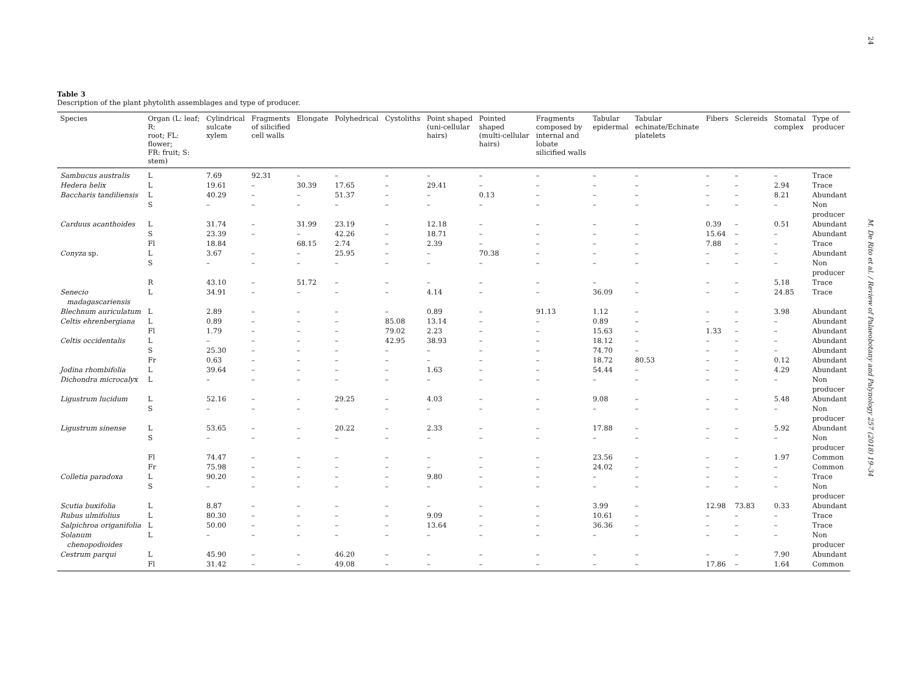24
M. De Rito et al. / Review of Palaeobotany and Palynology 257 (2018) 19–34
Table 3
Description of the plant phytolith assemblages and type of producer.
| Species | Organ (L: leaf; R: root; FL: flower; FR: fruit; S: stem) | Cylindrical sulcate xylem | Fragments of silicified cell walls | Elongate | Polyhedrical | Cystoliths | Point shaped (uni-cellular hairs) | Pointed shaped (multi-cellular hairs) | Fragments composed by internal and lobate silicified walls | Tabular epidermal | Tabular echinate/Echinate platelets | Fibers | Sclereids | Stomatal complex | Type of producer |
| --- | --- | --- | --- | --- | --- | --- | --- | --- | --- | --- | --- | --- | --- | --- | --- |
| Sambucus australis | L | 7.69 | 92.31 | – | – | – | – | – | – | – | – | – | – | – | Trace |
| Hedera helix | L | 19.61 | – | 30.39 | 17.65 | – | 29.41 | – | – | – | – | – | – | 2.94 | Trace |
| Baccharis tandiliensis | L | 40.29 | – | – | 51.37 | – | – | 0.13 | – | – | – | – | – | 8.21 | Abundant |
| | S | – | – | – | – | – | – | – | – | – | – | – | – | – | Non producer |
| Carduus acanthoides | L | 31.74 | – | 31.99 | 23.19 | – | 12.18 | – | – | – | – | 0.39 | – | 0.51 | Abundant |
| | S | 23.39 | – | – | 42.26 | – | 18.71 | – | – | – | – | 15.64 | – | – | Abundant |
| | Fl | 18.84 | | 68.15 | 2.74 | – | 2.39 | – | – | – | – | 7.88 | – | – | Trace |
| Conyza sp. | L | 3.67 | – | – | 25.95 | – | – | 70.38 | – | – | – | – | – | – | Abundant |
| | S | – | – | – | – | – | – | – | – | – | – | – | – | – | Non producer |
| | R | 43.10 | – | 51.72 | – | – | – | – | – | – | – | – | – | 5.18 | Trace |
| Senecio madagascariensis | L | 34.91 | – | – | – | – | 4.14 | – | – | 36.09 | – | – | – | 24.85 | Trace |
| Blechnum auriculatum | L | 2.89 | – | – | – | – | 0.89 | – | 91.13 | 1.12 | – | – | – | 3.98 | Abundant |
| Celtis ehrenbergiana | L | 0.89 | – | – | – | 85.08 | 13.14 | – | – | 0.89 | – | – | – | – | Abundant |
| | Fl | 1.79 | – | – | – | 79.02 | 2.23 | – | – | 15.63 | – | 1.33 | – | – | Abundant |
| Celtis occidentalis | L | – | – | – | – | 42.95 | 38.93 | – | – | 18.12 | – | – | – | – | Abundant |
| | S | 25.30 | – | – | – | – | – | – | – | 74.70 | – | – | – | – | Abundant |
| | Fr | 0.63 | – | – | – | – | – | – | – | 18.72 | 80.53 | – | – | 0.12 | Abundant |
| Jodina rhombifolia | L | 39.64 | – | – | – | – | 1.63 | – | – | 54.44 | – | – | – | 4.29 | Abundant |
| Dichondra microcalyx | L | – | – | – | – | – | – | – | – | – | – | – | – | – | Non producer |
| Ligustrum lucidum | L | 52.16 | – | – | 29.25 | – | 4.03 | – | – | 9.08 | – | – | – | 5.48 | Abundant |
| | S | – | – | – | – | – | – | – | – | – | – | – | – | – | Non producer |
| Ligustrum sinense | L | 53.65 | – | – | 20.22 | – | 2.33 | – | – | 17.88 | – | – | – | 5.92 | Abundant |
| | S | – | – | – | – | – | – | – | – | – | – | – | – | – | Non producer |
| | Fl | 74.47 | – | – | – | – | – | – | – | 23.56 | – | – | – | 1.97 | Common |
| | Fr | 75.98 | – | – | – | – | – | – | – | 24.02 | – | – | – | – | Common |
| Colletia paradoxa | L | 90.20 | – | – | – | – | 9.80 | – | – | – | – | – | – | – | Trace |
| | S | – | – | – | – | – | – | – | – | – | – | – | – | – | Non producer |
| Scutia buxifolia | L | 8.87 | – | – | – | – | – | – | – | 3.99 | – | 12.98 | 73.83 | 0.33 | Abundant |
| Rubus ulmifolius | L | 80.30 | – | – | – | – | 9.09 | – | – | 10.61 | – | – | – | – | Trace |
| Salpichroa origanifolia | L | 50.00 | – | – | – | – | 13.64 | – | – | 36.36 | – | – | – | – | Trace |
| Solanum chenopodioides | L | – | – | – | – | – | – | – | – | – | – | – | – | – | Non producer |
| Cestrum parqui | L | 45.90 | – | – | 46.20 | – | – | – | – | – | – | – | – | 7.90 | Abundant |
| | Fl | 31.42 | – | – | 49.08 | – | – | – | – | – | – | 17.86 | – | 1.64 | Common |